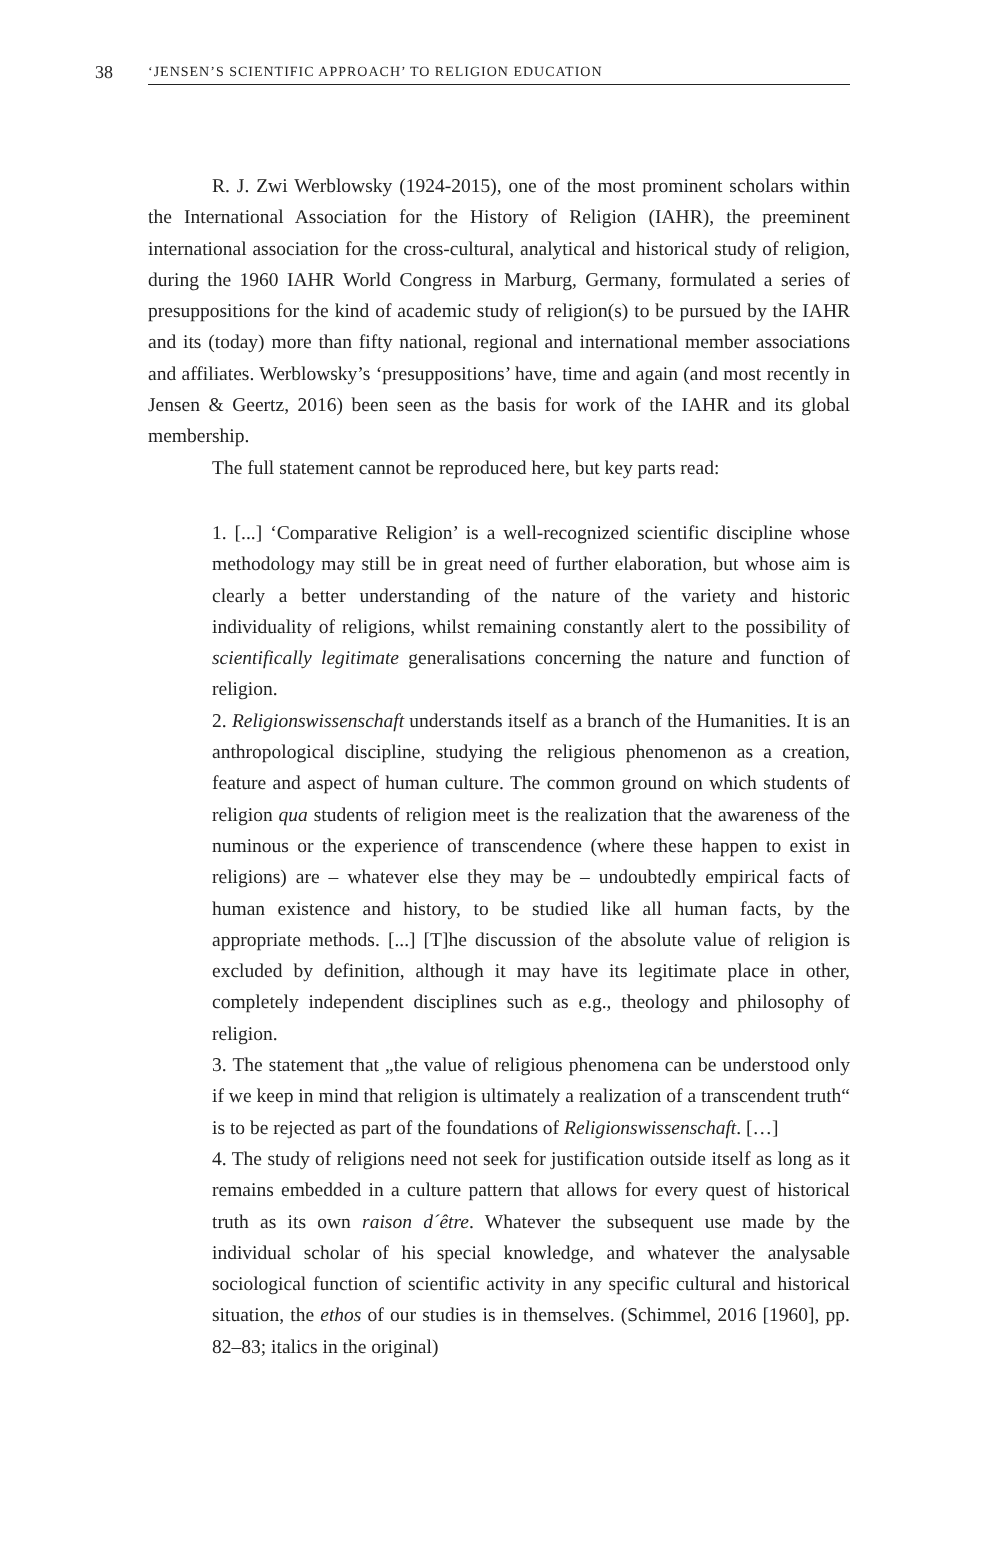38 ‘JENSEN’S SCIENTIFIC APPROACH’ TO RELIGION EDUCATION
R. J. Zwi Werblowsky (1924-2015), one of the most prominent scholars within the International Association for the History of Religion (IAHR), the preeminent international association for the cross-cultural, analytical and historical study of religion, during the 1960 IAHR World Congress in Marburg, Germany, formulated a series of presuppositions for the kind of academic study of religion(s) to be pursued by the IAHR and its (today) more than fifty national, regional and international member associations and affiliates. Werblowsky’s ‘presuppositions’ have, time and again (and most recently in Jensen & Geertz, 2016) been seen as the basis for work of the IAHR and its global membership.
The full statement cannot be reproduced here, but key parts read:
1. [...] ‘Comparative Religion’ is a well-recognized scientific discipline whose methodology may still be in great need of further elaboration, but whose aim is clearly a better understanding of the nature of the variety and historic individuality of religions, whilst remaining constantly alert to the possibility of scientifically legitimate generalisations concerning the nature and function of religion.
2. Religionswissenschaft understands itself as a branch of the Humanities. It is an anthropological discipline, studying the religious phenomenon as a creation, feature and aspect of human culture. The common ground on which students of religion qua students of religion meet is the realization that the awareness of the numinous or the experience of transcendence (where these happen to exist in religions) are – whatever else they may be – undoubtedly empirical facts of human existence and history, to be studied like all human facts, by the appropriate methods. [...] [T]he discussion of the absolute value of religion is excluded by definition, although it may have its legitimate place in other, completely independent disciplines such as e.g., theology and philosophy of religion.
3. The statement that „the value of religious phenomena can be understood only if we keep in mind that religion is ultimately a realization of a transcendent truth“ is to be rejected as part of the foundations of Religionswissenschaft. […]
4. The study of religions need not seek for justification outside itself as long as it remains embedded in a culture pattern that allows for every quest of historical truth as its own raison d´être. Whatever the subsequent use made by the individual scholar of his special knowledge, and whatever the analysable sociological function of scientific activity in any specific cultural and historical situation, the ethos of our studies is in themselves. (Schimmel, 2016 [1960], pp. 82–83; italics in the original)